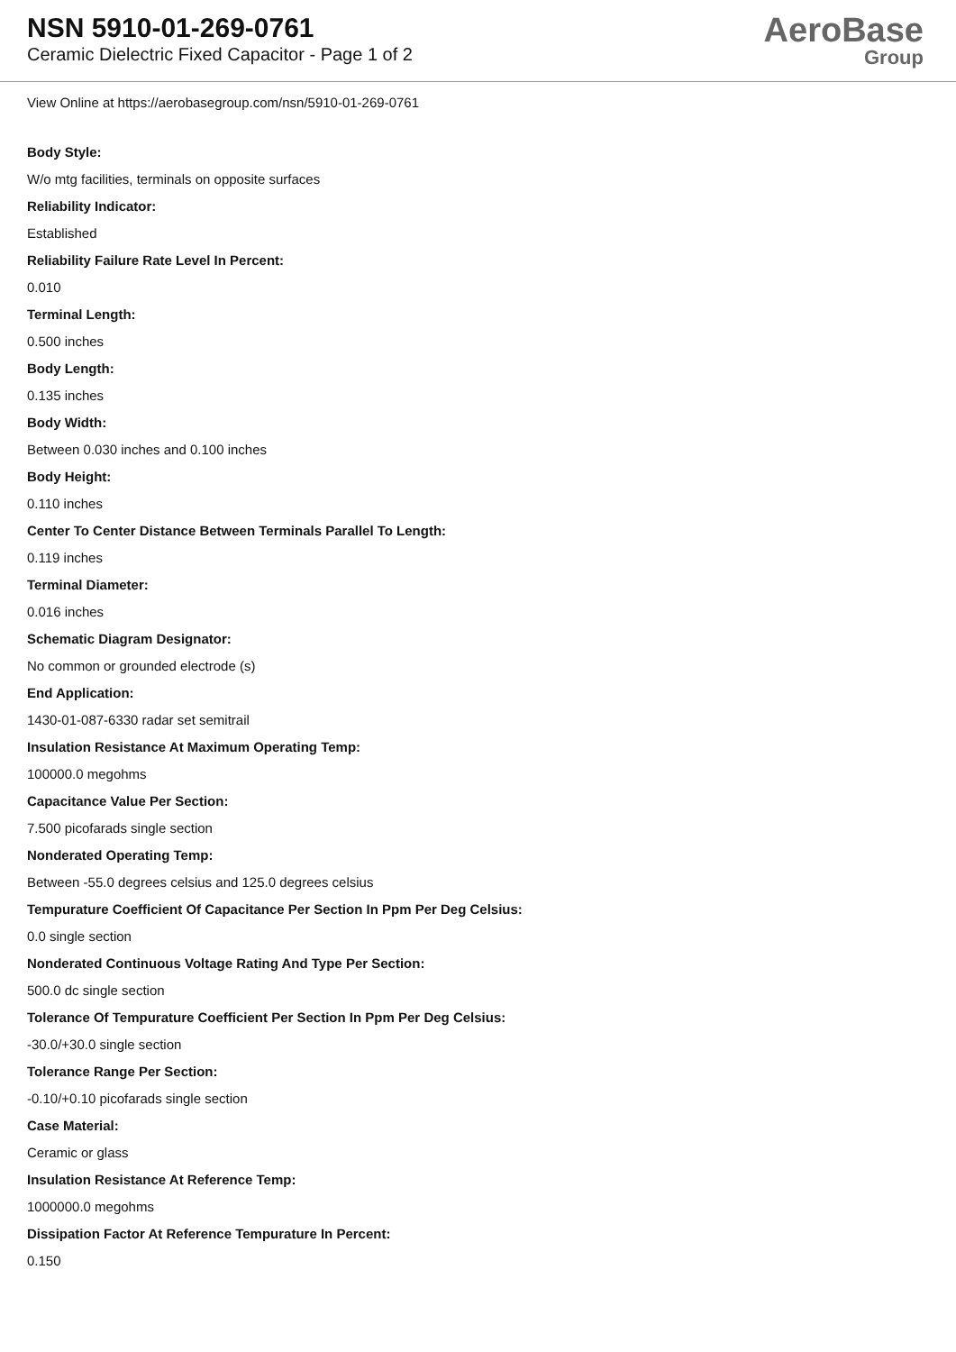NSN 5910-01-269-0761
Ceramic Dielectric Fixed Capacitor - Page 1 of 2
AeroBase
Group
View Online at https://aerobasegroup.com/nsn/5910-01-269-0761
Body Style:
W/o mtg facilities, terminals on opposite surfaces
Reliability Indicator:
Established
Reliability Failure Rate Level In Percent:
0.010
Terminal Length:
0.500 inches
Body Length:
0.135 inches
Body Width:
Between 0.030 inches and 0.100 inches
Body Height:
0.110 inches
Center To Center Distance Between Terminals Parallel To Length:
0.119 inches
Terminal Diameter:
0.016 inches
Schematic Diagram Designator:
No common or grounded electrode (s)
End Application:
1430-01-087-6330 radar set semitrail
Insulation Resistance At Maximum Operating Temp:
100000.0 megohms
Capacitance Value Per Section:
7.500 picofarads single section
Nonderated Operating Temp:
Between -55.0 degrees celsius and 125.0 degrees celsius
Tempurature Coefficient Of Capacitance Per Section In Ppm Per Deg Celsius:
0.0 single section
Nonderated Continuous Voltage Rating And Type Per Section:
500.0 dc single section
Tolerance Of Tempurature Coefficient Per Section In Ppm Per Deg Celsius:
-30.0/+30.0 single section
Tolerance Range Per Section:
-0.10/+0.10 picofarads single section
Case Material:
Ceramic or glass
Insulation Resistance At Reference Temp:
1000000.0 megohms
Dissipation Factor At Reference Tempurature In Percent:
0.150